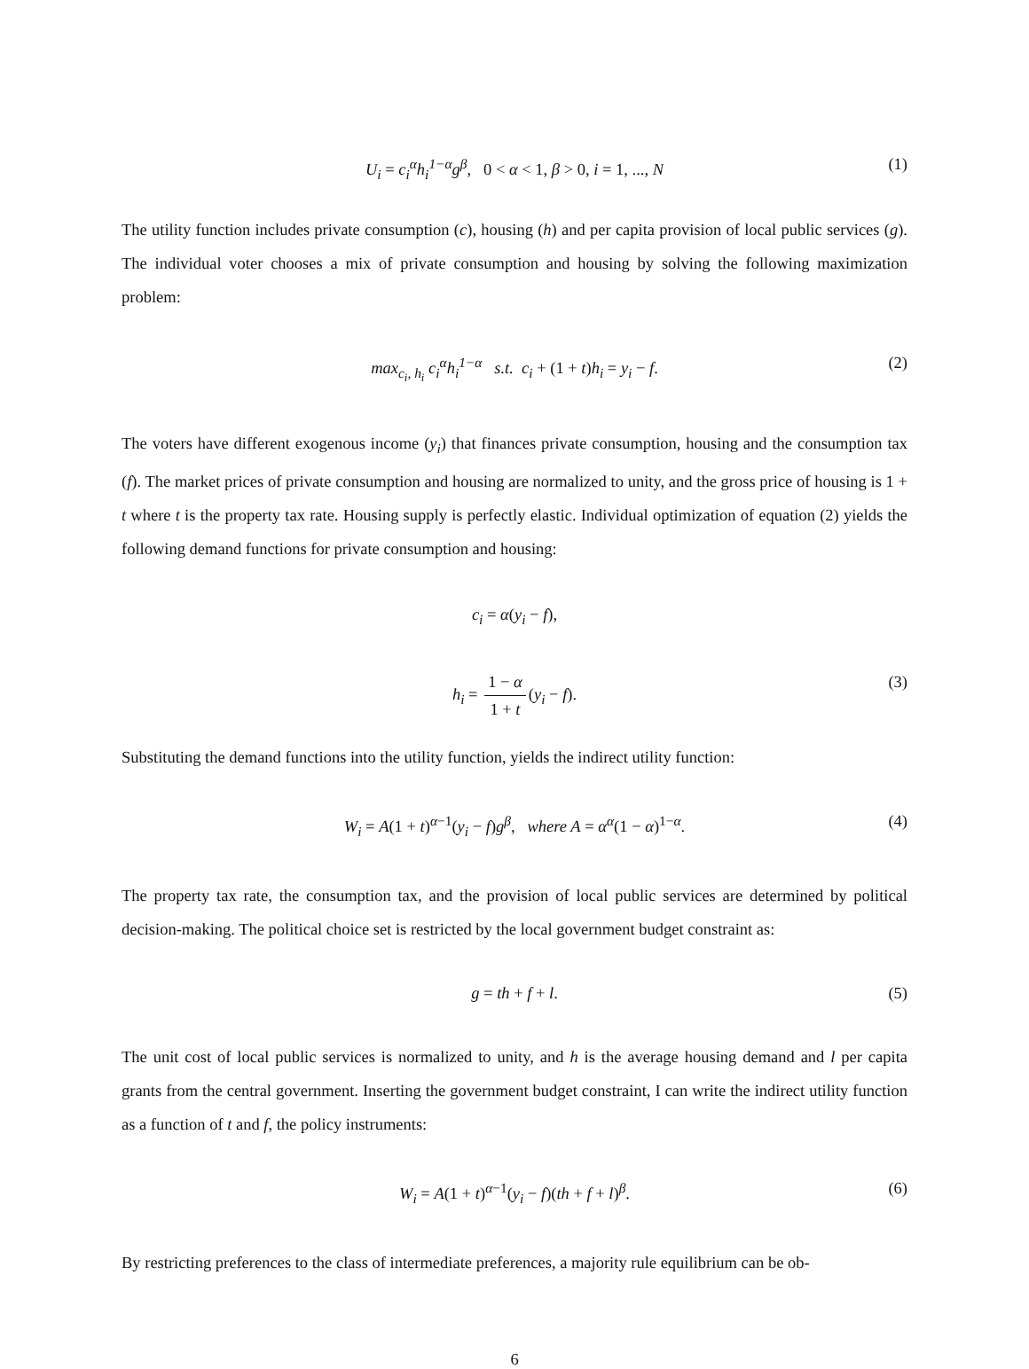U<sub>i</sub> = c<sub>i</sub><sup>α</sup>h<sub>i</sub><sup>1−α</sup>g<sup>β</sup>, 0 < α < 1, β > 0, i = 1, ..., N (1)
The utility function includes private consumption (c), housing (h) and per capita provision of local public services (g). The individual voter chooses a mix of private consumption and housing by solving the following maximization problem:
max<sub>c<sub>i</sub>, h<sub>i</sub></sub> c<sub>i</sub><sup>α</sup>h<sub>i</sub><sup>1−α</sup> s.t. c<sub>i</sub> + (1 + t)h<sub>i</sub> = y<sub>i</sub> − f. (2)
The voters have different exogenous income (y<sub>i</sub>) that finances private consumption, housing and the consumption tax (f). The market prices of private consumption and housing are normalized to unity, and the gross price of housing is 1 + t where t is the property tax rate. Housing supply is perfectly elastic. Individual optimization of equation (2) yields the following demand functions for private consumption and housing:
c<sub>i</sub> = α(y<sub>i</sub> − f),
h<sub>i</sub> = 1 − α 1 + t (y<sub>i</sub> − f). (3)
Substituting the demand functions into the utility function, yields the indirect utility function:
W<sub>i</sub> = A(1 + t)<sup>α−1</sup>(y<sub>i</sub> − f)g<sup>β</sup>, where A = α<sup>α</sup>(1 − α)<sup>1−α</sup>. (4)
The property tax rate, the consumption tax, and the provision of local public services are determined by political decision-making. The political choice set is restricted by the local government budget constraint as:
g = th + f + l. (5)
The unit cost of local public services is normalized to unity, and h is the average housing demand and l per capita grants from the central government. Inserting the government budget constraint, I can write the indirect utility function as a function of t and f, the policy instruments:
W<sub>i</sub> = A(1 + t)<sup>α−1</sup>(y<sub>i</sub> − f)(th + f + l)<sup>β</sup>. (6)
By restricting preferences to the class of intermediate preferences, a majority rule equilibrium can be ob-
6